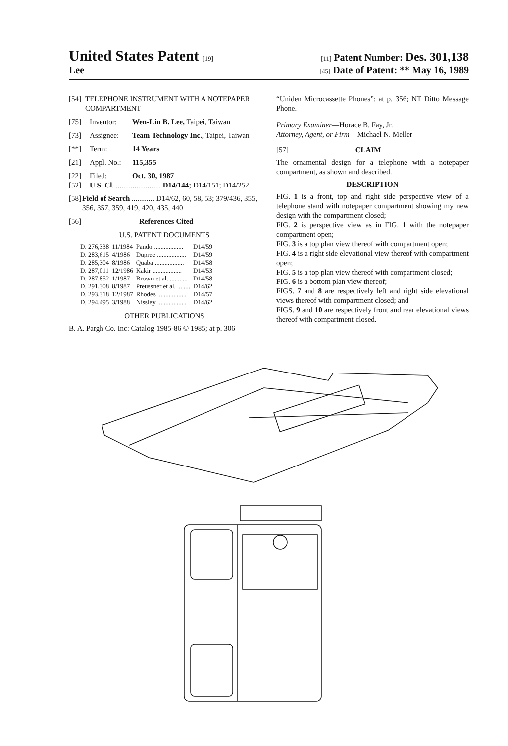United States Patent [19] [11] Patent Number: Des. 301,138
Lee [45] Date of Patent: ** May 16, 1989
[54] TELEPHONE INSTRUMENT WITH A NOTEPAPER COMPARTMENT
[75] Inventor: Wen-Lin B. Lee, Taipei, Taiwan
[73] Assignee: Team Technology Inc., Taipei, Taiwan
[**] Term: 14 Years
[21] Appl. No.: 115,355
[22] Filed: Oct. 30, 1987
[52] U.S. Cl. ........................ D14/144; D14/151; D14/252
[58] Field of Search ............ D14/62, 60, 58, 53; 379/436, 355, 356, 357, 359, 419, 420, 435, 440
[56] References Cited
U.S. PATENT DOCUMENTS
| D. 276,338 | 11/1984 | Pando .................. | D14/59 |
| D. 283,615 | 4/1986 | Dupree .................. | D14/59 |
| D. 285,304 | 8/1986 | Quaba .................. | D14/58 |
| D. 287,011 | 12/1986 | Kakir .................. | D14/53 |
| D. 287,852 | 1/1987 | Brown et al. ........... | D14/58 |
| D. 291,308 | 8/1987 | Preussner et al. ........ | D14/62 |
| D. 293,318 | 12/1987 | Rhodes .................. | D14/57 |
| D. 294,495 | 3/1988 | Nissley .................. | D14/62 |
OTHER PUBLICATIONS
B. A. Pargh Co. Inc: Catalog 1985-86 © 1985; at p. 306
“Uniden Microcassette Phones”: at p. 356; NT Ditto Message Phone.
Primary Examiner—Horace B. Fay, Jr.
Attorney, Agent, or Firm—Michael N. Meller
[57] CLAIM
The ornamental design for a telephone with a notepaper compartment, as shown and described.
DESCRIPTION
FIG. 1 is a front, top and right side perspective view of a telephone stand with notepaper compartment showing my new design with the compartment closed;
FIG. 2 is perspective view as in FIG. 1 with the notepaper compartment open;
FIG. 3 is a top plan view thereof with compartment open;
FIG. 4 is a right side elevational view thereof with compartment open;
FIG. 5 is a top plan view thereof with compartment closed;
FIG. 6 is a bottom plan view thereof;
FIGS. 7 and 8 are respectively left and right side elevational views thereof with compartment closed; and
FIGS. 9 and 10 are respectively front and rear elevational views thereof with compartment closed.